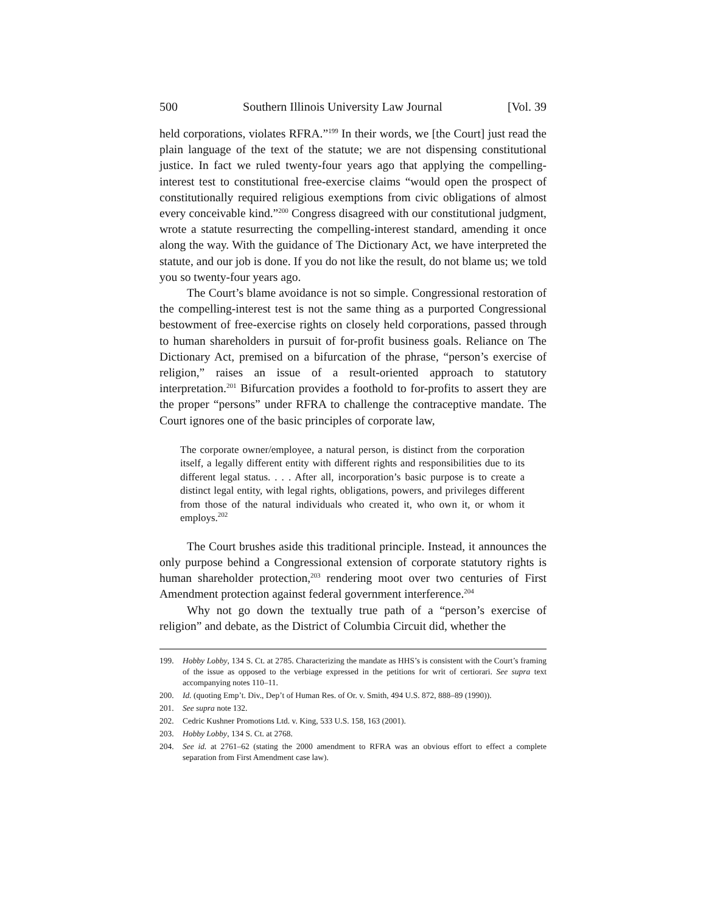500 Southern Illinois University Law Journal [Vol. 39
held corporations, violates RFRA.”<sup>199</sup> In their words, we [the Court] just read the plain language of the text of the statute; we are not dispensing constitutional justice. In fact we ruled twenty-four years ago that applying the compelling-interest test to constitutional free-exercise claims “would open the prospect of constitutionally required religious exemptions from civic obligations of almost every conceivable kind.”<sup>200</sup> Congress disagreed with our constitutional judgment, wrote a statute resurrecting the compelling-interest standard, amending it once along the way. With the guidance of The Dictionary Act, we have interpreted the statute, and our job is done. If you do not like the result, do not blame us; we told you so twenty-four years ago.
The Court’s blame avoidance is not so simple. Congressional restoration of the compelling-interest test is not the same thing as a purported Congressional bestowment of free-exercise rights on closely held corporations, passed through to human shareholders in pursuit of for-profit business goals. Reliance on The Dictionary Act, premised on a bifurcation of the phrase, “person’s exercise of religion,” raises an issue of a result-oriented approach to statutory interpretation.<sup>201</sup> Bifurcation provides a foothold to for-profits to assert they are the proper “persons” under RFRA to challenge the contraceptive mandate. The Court ignores one of the basic principles of corporate law,
The corporate owner/employee, a natural person, is distinct from the corporation itself, a legally different entity with different rights and responsibilities due to its different legal status. . . . After all, incorporation’s basic purpose is to create a distinct legal entity, with legal rights, obligations, powers, and privileges different from those of the natural individuals who created it, who own it, or whom it employs.<sup>202</sup>
The Court brushes aside this traditional principle. Instead, it announces the only purpose behind a Congressional extension of corporate statutory rights is human shareholder protection,<sup>203</sup> rendering moot over two centuries of First Amendment protection against federal government interference.<sup>204</sup>
Why not go down the textually true path of a “person’s exercise of religion” and debate, as the District of Columbia Circuit did, whether the
199. Hobby Lobby, 134 S. Ct. at 2785. Characterizing the mandate as HHS’s is consistent with the Court’s framing of the issue as opposed to the verbiage expressed in the petitions for writ of certiorari. See supra text accompanying notes 110–11.
200. Id. (quoting Emp’t. Div., Dep’t of Human Res. of Or. v. Smith, 494 U.S. 872, 888–89 (1990)).
201. See supra note 132.
202. Cedric Kushner Promotions Ltd. v. King, 533 U.S. 158, 163 (2001).
203. Hobby Lobby, 134 S. Ct. at 2768.
204. See id. at 2761–62 (stating the 2000 amendment to RFRA was an obvious effort to effect a complete separation from First Amendment case law).